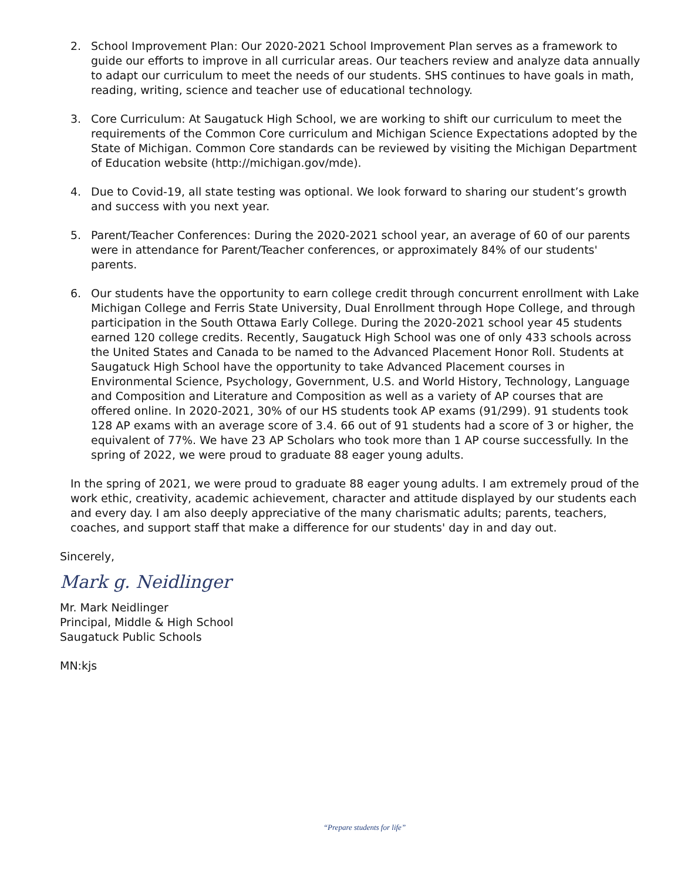2. School Improvement Plan: Our 2020-2021 School Improvement Plan serves as a framework to guide our efforts to improve in all curricular areas. Our teachers review and analyze data annually to adapt our curriculum to meet the needs of our students. SHS continues to have goals in math, reading, writing, science and teacher use of educational technology.
3. Core Curriculum: At Saugatuck High School, we are working to shift our curriculum to meet the requirements of the Common Core curriculum and Michigan Science Expectations adopted by the State of Michigan. Common Core standards can be reviewed by visiting the Michigan Department of Education website (http://michigan.gov/mde).
4. Due to Covid-19, all state testing was optional. We look forward to sharing our student’s growth and success with you next year.
5. Parent/Teacher Conferences: During the 2020-2021 school year, an average of 60 of our parents were in attendance for Parent/Teacher conferences, or approximately 84% of our students' parents.
6. Our students have the opportunity to earn college credit through concurrent enrollment with Lake Michigan College and Ferris State University, Dual Enrollment through Hope College, and through participation in the South Ottawa Early College. During the 2020-2021 school year 45 students earned 120 college credits. Recently, Saugatuck High School was one of only 433 schools across the United States and Canada to be named to the Advanced Placement Honor Roll. Students at Saugatuck High School have the opportunity to take Advanced Placement courses in Environmental Science, Psychology, Government, U.S. and World History, Technology, Language and Composition and Literature and Composition as well as a variety of AP courses that are offered online. In 2020-2021, 30% of our HS students took AP exams (91/299). 91 students took 128 AP exams with an average score of 3.4. 66 out of 91 students had a score of 3 or higher, the equivalent of 77%. We have 23 AP Scholars who took more than 1 AP course successfully. In the spring of 2022, we were proud to graduate 88 eager young adults.
In the spring of 2021, we were proud to graduate 88 eager young adults. I am extremely proud of the work ethic, creativity, academic achievement, character and attitude displayed by our students each and every day. I am also deeply appreciative of the many charismatic adults; parents, teachers, coaches, and support staff that make a difference for our students' day in and day out.
Sincerely,
Mark g. Neidlinger
Mr. Mark Neidlinger
Principal, Middle & High School
Saugatuck Public Schools
MN:kjs
“Prepare students for life”